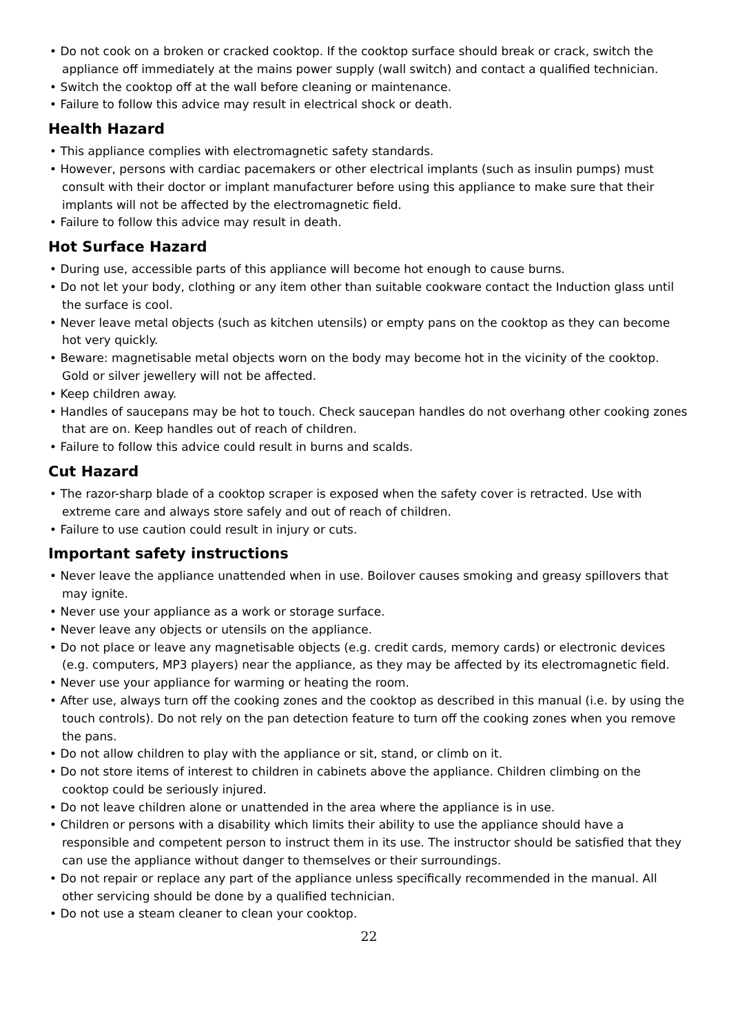• Do not cook on a broken or cracked cooktop. If the cooktop surface should break or crack, switch the appliance off immediately at the mains power supply (wall switch) and contact a qualified technician.
• Switch the cooktop off at the wall before cleaning or maintenance.
• Failure to follow this advice may result in electrical shock or death.
Health Hazard
• This appliance complies with electromagnetic safety standards.
• However, persons with cardiac pacemakers or other electrical implants (such as insulin pumps) must consult with their doctor or implant manufacturer before using this appliance to make sure that their implants will not be affected by the electromagnetic field.
• Failure to follow this advice may result in death.
Hot Surface Hazard
• During use, accessible parts of this appliance will become hot enough to cause burns.
• Do not let your body, clothing or any item other than suitable cookware contact the Induction glass until the surface is cool.
• Never leave metal objects (such as kitchen utensils) or empty pans on the cooktop as they can become hot very quickly.
• Beware: magnetisable metal objects worn on the body may become hot in the vicinity of the cooktop. Gold or silver jewellery will not be affected.
• Keep children away.
• Handles of saucepans may be hot to touch. Check saucepan handles do not overhang other cooking zones that are on. Keep handles out of reach of children.
• Failure to follow this advice could result in burns and scalds.
Cut Hazard
• The razor-sharp blade of a cooktop scraper is exposed when the safety cover is retracted. Use with extreme care and always store safely and out of reach of children.
• Failure to use caution could result in injury or cuts.
Important safety instructions
• Never leave the appliance unattended when in use. Boilover causes smoking and greasy spillovers that may ignite.
• Never use your appliance as a work or storage surface.
• Never leave any objects or utensils on the appliance.
• Do not place or leave any magnetisable objects (e.g. credit cards, memory cards) or electronic devices (e.g. computers, MP3 players) near the appliance, as they may be affected by its electromagnetic field.
• Never use your appliance for warming or heating the room.
• After use, always turn off the cooking zones and the cooktop as described in this manual (i.e. by using the touch controls). Do not rely on the pan detection feature to turn off the cooking zones when you remove the pans.
• Do not allow children to play with the appliance or sit, stand, or climb on it.
• Do not store items of interest to children in cabinets above the appliance. Children climbing on the cooktop could be seriously injured.
• Do not leave children alone or unattended in the area where the appliance is in use.
• Children or persons with a disability which limits their ability to use the appliance should have a responsible and competent person to instruct them in its use. The instructor should be satisfied that they can use the appliance without danger to themselves or their surroundings.
• Do not repair or replace any part of the appliance unless specifically recommended in the manual. All other servicing should be done by a qualified technician.
• Do not use a steam cleaner to clean your cooktop.
22